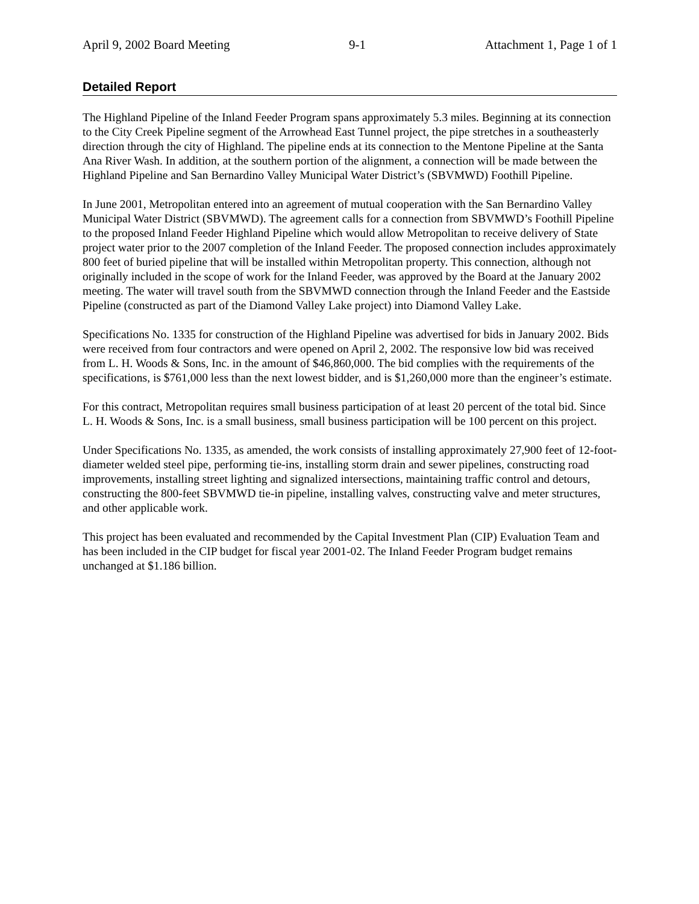April 9, 2002 Board Meeting 9-1 Attachment 1, Page 1 of 1
Detailed Report
The Highland Pipeline of the Inland Feeder Program spans approximately 5.3 miles. Beginning at its connection to the City Creek Pipeline segment of the Arrowhead East Tunnel project, the pipe stretches in a southeasterly direction through the city of Highland. The pipeline ends at its connection to the Mentone Pipeline at the Santa Ana River Wash. In addition, at the southern portion of the alignment, a connection will be made between the Highland Pipeline and San Bernardino Valley Municipal Water District’s (SBVMWD) Foothill Pipeline.
In June 2001, Metropolitan entered into an agreement of mutual cooperation with the San Bernardino Valley Municipal Water District (SBVMWD). The agreement calls for a connection from SBVMWD’s Foothill Pipeline to the proposed Inland Feeder Highland Pipeline which would allow Metropolitan to receive delivery of State project water prior to the 2007 completion of the Inland Feeder. The proposed connection includes approximately 800 feet of buried pipeline that will be installed within Metropolitan property. This connection, although not originally included in the scope of work for the Inland Feeder, was approved by the Board at the January 2002 meeting. The water will travel south from the SBVMWD connection through the Inland Feeder and the Eastside Pipeline (constructed as part of the Diamond Valley Lake project) into Diamond Valley Lake.
Specifications No. 1335 for construction of the Highland Pipeline was advertised for bids in January 2002. Bids were received from four contractors and were opened on April 2, 2002. The responsive low bid was received from L. H. Woods & Sons, Inc. in the amount of $46,860,000. The bid complies with the requirements of the specifications, is $761,000 less than the next lowest bidder, and is $1,260,000 more than the engineer’s estimate.
For this contract, Metropolitan requires small business participation of at least 20 percent of the total bid. Since L. H. Woods & Sons, Inc. is a small business, small business participation will be 100 percent on this project.
Under Specifications No. 1335, as amended, the work consists of installing approximately 27,900 feet of 12-foot-diameter welded steel pipe, performing tie-ins, installing storm drain and sewer pipelines, constructing road improvements, installing street lighting and signalized intersections, maintaining traffic control and detours, constructing the 800-feet SBVMWD tie-in pipeline, installing valves, constructing valve and meter structures, and other applicable work.
This project has been evaluated and recommended by the Capital Investment Plan (CIP) Evaluation Team and has been included in the CIP budget for fiscal year 2001-02. The Inland Feeder Program budget remains unchanged at $1.186 billion.